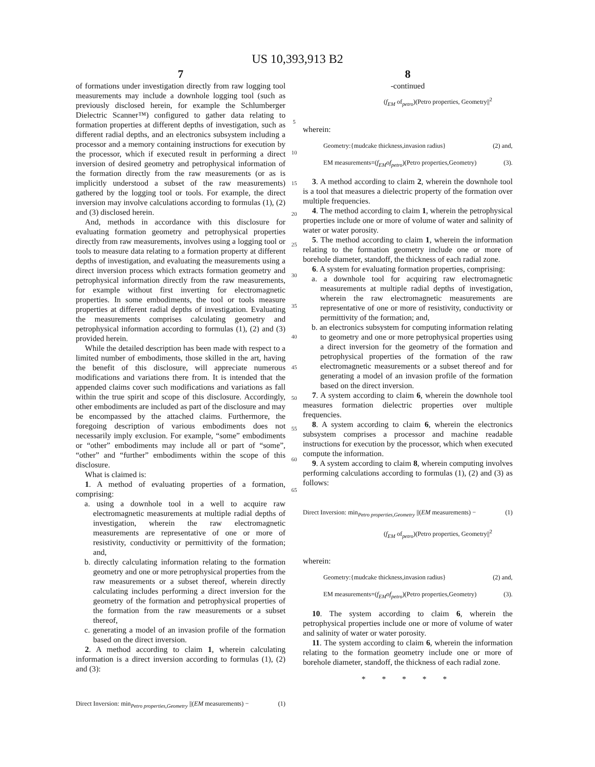US 10,393,913 B2
7
of formations under investigation directly from raw logging tool measurements may include a downhole logging tool (such as previously disclosed herein, for example the Schlumberger Dielectric Scanner™) configured to gather data relating to formation properties at different depths of investigation, such as different radial depths, and an electronics subsystem including a processor and a memory containing instructions for execution by the processor, which if executed result in performing a direct inversion of desired geometry and petrophysical information of the formation directly from the raw measurements (or as is implicitly understood a subset of the raw measurements) gathered by the logging tool or tools. For example, the direct inversion may involve calculations according to formulas (1), (2) and (3) disclosed herein.
And, methods in accordance with this disclosure for evaluating formation geometry and petrophysical properties directly from raw measurements, involves using a logging tool or tools to measure data relating to a formation property at different depths of investigation, and evaluating the measurements using a direct inversion process which extracts formation geometry and petrophysical information directly from the raw measurements, for example without first inverting for electromagnetic properties. In some embodiments, the tool or tools measure properties at different radial depths of investigation. Evaluating the measurements comprises calculating geometry and petrophysical information according to formulas (1), (2) and (3) provided herein.
While the detailed description has been made with respect to a limited number of embodiments, those skilled in the art, having the benefit of this disclosure, will appreciate numerous modifications and variations there from. It is intended that the appended claims cover such modifications and variations as fall within the true spirit and scope of this disclosure. Accordingly, other embodiments are included as part of the disclosure and may be encompassed by the attached claims. Furthermore, the foregoing description of various embodiments does not necessarily imply exclusion. For example, “some” embodiments or “other” embodiments may include all or part of “some”, “other” and “further” embodiments within the scope of this disclosure.
What is claimed is:
1. A method of evaluating properties of a formation, comprising:
a. using a downhole tool in a well to acquire raw electromagnetic measurements at multiple radial depths of investigation, wherein the raw electromagnetic measurements are representative of one or more of resistivity, conductivity or permittivity of the formation; and,
b. directly calculating information relating to the formation geometry and one or more petrophysical properties from the raw measurements or a subset thereof, wherein directly calculating includes performing a direct inversion for the geometry of the formation and petrophysical properties of the formation from the raw measurements or a subset thereof,
c. generating a model of an invasion profile of the formation based on the direct inversion.
2. A method according to claim 1, wherein calculating information is a direct inversion according to formulas (1), (2) and (3):
Direct Inversion: min<sub>Petro properties,Geometry</sub> ||(EM measurements) − (1)
5
10
15
20
25
30
35
40
45
50
55
60
65
8
-continued
(f<sub>EM</sub> of<sub>petro</sub>)(Petro properties, Geometry||<sup>2</sup>
wherein:
Geometry:{mudcake thickness,invasion radius} (2) and,
EM measurements=(f<sub>EM</sub>of<sub>petro</sub>)(Petro properties,Geometry) (3).
3. A method according to claim 2, wherein the downhole tool is a tool that measures a dielectric property of the formation over multiple frequencies.
4. The method according to claim 1, wherein the petrophysical properties include one or more of volume of water and salinity of water or water porosity.
5. The method according to claim 1, wherein the information relating to the formation geometry include one or more of borehole diameter, standoff, the thickness of each radial zone.
6. A system for evaluating formation properties, comprising:
a. a downhole tool for acquiring raw electromagnetic measurements at multiple radial depths of investigation, wherein the raw electromagnetic measurements are representative of one or more of resistivity, conductivity or permittivity of the formation; and,
b. an electronics subsystem for computing information relating to geometry and one or more petrophysical properties using a direct inversion for the geometry of the formation and petrophysical properties of the formation of the raw electromagnetic measurements or a subset thereof and for generating a model of an invasion profile of the formation based on the direct inversion.
7. A system according to claim 6, wherein the downhole tool measures formation dielectric properties over multiple frequencies.
8. A system according to claim 6, wherein the electronics subsystem comprises a processor and machine readable instructions for execution by the processor, which when executed compute the information.
9. A system according to claim 8, wherein computing involves performing calculations according to formulas (1), (2) and (3) as follows:
Direct Inversion: min<sub>Petro properties,Geometry</sub> ||(EM measurements) − (1)
(f<sub>EM</sub> of<sub>petro</sub>)(Petro properties, Geometry||<sup>2</sup>
wherein:
Geometry:{mudcake thickness,invasion radius} (2) and,
EM measurements=(f<sub>EM</sub>of<sub>petro</sub>)(Petro properties,Geometry) (3).
10. The system according to claim 6, wherein the petrophysical properties include one or more of volume of water and salinity of water or water porosity.
11. The system according to claim 6, wherein the information relating to the formation geometry include one or more of borehole diameter, standoff, the thickness of each radial zone.
* * * * *